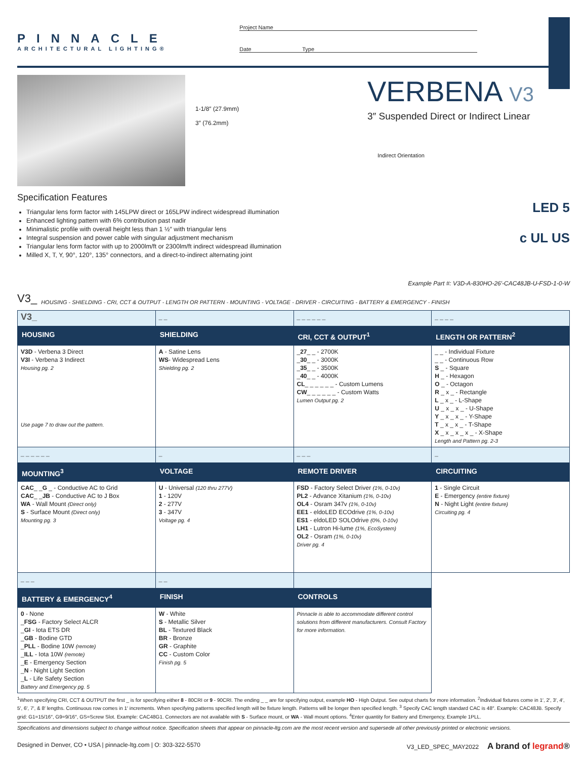PINNACLE
ARCHITECTURAL LIGHTING®
Project Name
Date Type
1-1/8″ (27.9mm)
3″ (76.2mm)
VERBENA V3
3″ Suspended Direct or Indirect Linear
Indirect Orientation
Specification Features
Triangular lens form factor with 145LPW direct or 165LPW indirect widespread illumination
Enhanced lighting pattern with 6% contribution past nadir
Minimalistic profile with overall height less than 1 ½″ with triangular lens
Integral suspension and power cable with singular adjustment mechanism
Triangular lens form factor with up to 2000lm/ft or 2300lm/ft indirect widespread illumination
Milled X, T, Y, 90°, 120°, 135° connectors, and a direct-to-indirect alternating joint
LED 5
c UL US
Example Part #: V3D-A-830HO-26′-CAC48JB-U-FSD-1-0-W
V3_ HOUSING - SHIELDING - CRI, CCT & OUTPUT - LENGTH OR PATTERN - MOUNTING - VOLTAGE - DRIVER - CIRCUITING - BATTERY & EMERGENCY - FINISH
| V3_ | _ _ | _ _ _ _ _ _ | _ _ _ _ |
| HOUSING | SHIELDING | CRI, CCT & OUTPUT<sup>1</sup> | LENGTH OR PATTERN<sup>2</sup> |
| V3D - Verbena 3 Direct V3I - Verbena 3 Indirect Housing pg. 2 Use page 7 to draw out the pattern. | A - Satine Lens WS - Widespread Lens Shielding pg. 2 | _ 27 _ _ - 2700K _ 30 _ _ - 3000K _ 35 _ _ - 3500K _ 40 _ _ - 4000K CL _ _ _ _ _ _ - Custom Lumens CW _ _ _ _ _ _ - Custom Watts Lumen Output pg. 2 | _ _ - Individual Fixture _ _ - Continuous Row S _ - Square H _ - Hexagon O _ - Octagon R _ x _ - Rectangle L _ x _ - L-Shape U _ x _ x _ - U-Shape Y _ x _ x _ - Y-Shape T _ x _ x _ - T-Shape X _ x _ x _ x _ - X-Shape Length and Pattern pg. 2-3 |
| _ _ _ _ _ _ | _ | _ _ _ | _ |
| MOUNTING<sup>3</sup> | VOLTAGE | REMOTE DRIVER | CIRCUITING |
| CAC _ _ G _ - Conductive AC to Grid CAC _ _ JB - Conductive AC to J Box WA - Wall Mount (Direct only) S - Surface Mount (Direct only) Mounting pg. 3 | U - Universal (120 thru 277V) 1 - 120V 2 - 277V 3 - 347V Voltage pg. 4 | FSD - Factory Select Driver (1%, 0-10v) PL2 - Advance Xitanium (1%, 0-10v) OL4 - Osram 347v (1%, 0-10v) EE1 - eldoLED ECOdrive (1%, 0-10v) ES1 - eldoLED SOLOdrive (0%, 0-10v) LH1 - Lutron Hi-lume (1%, EcoSystem) OL2 - Osram (1%, 0-10v) Driver pg. 4 | 1 - Single Circuit E - Emergency (entire fixture) N - Night Light (entire fixture) Circuiting pg. 4 |
| _ _ _ | _ _ | | |
| BATTERY & EMERGENCY<sup>4</sup> | FINISH | CONTROLS | |
| 0 - None _ FSG - Factory Select ALCR _ GI - Iota ETS DR _ GB - Bodine GTD _ PLL - Bodine 10W (remote) _ ILL - Iota 10W (remote) _ E - Emergency Section _ N - Night Light Section _ L - Life Safety Section Battery and Emergency pg. 5 | W - White S - Metallic Silver BL - Textured Black BR - Bronze GR - Graphite CC - Custom Color Finish pg. 5 | Pinnacle is able to accommodate different control solutions from different manufacturers. Consult Factory for more information. | |
<sup>1</sup> When specifying CRI, CCT & OUTPUT the first _ is for specifying either 8 - 80CRI or 9 - 90CRI. The ending _ _ are for specifying output, example HO - High Output. See output charts for more information. <sup>2</sup>Individual fixtures come in 1′, 2′, 3′, 4′, 5′, 6′, 7′, & 8′ lengths. Continuous row comes in 1′ increments. When specifying patterns specified length will be fixture length. Patterns will be longer then specified length. <sup>3</sup> Specify CAC length standard CAC is 48″. Example: CAC48JB. Specify grid: G1=15/16″, G9=9/16″, GS=Screw Slot. Example: CAC48G1. Connectors are not available with S - Surface mount, or WA - Wall mount options. <sup>4</sup>Enter quantity for Battery and Emergency, Example 1PLL.
Specifications and dimensions subject to change without notice. Specification sheets that appear on pinnacle-ltg.com are the most recent version and supersede all other previously printed or electronic versions.
Designed in Denver, CO • USA | pinnacle-ltg.com | O: 303-322-5570 V3_LED_SPEC_MAY2022 A brand of legrand®